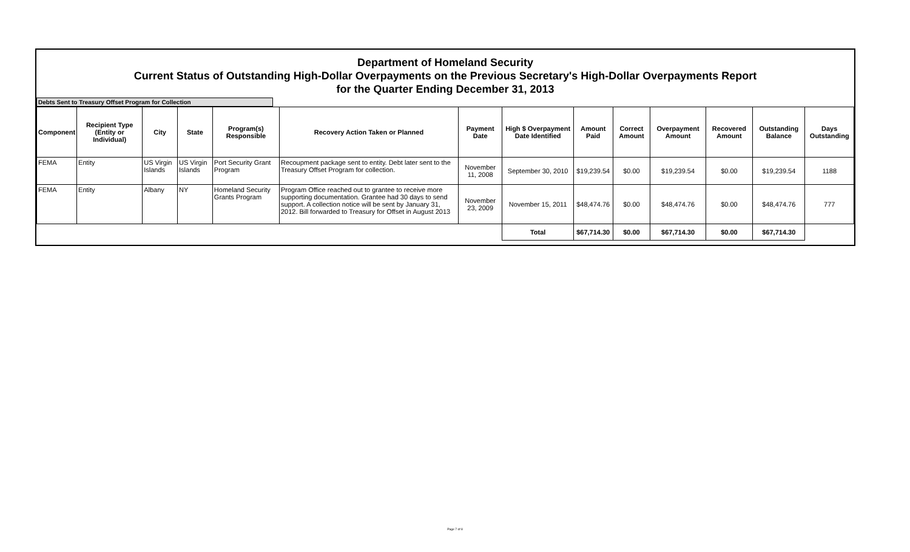Department of Homeland Security
Current Status of Outstanding High-Dollar Overpayments on the Previous Secretary's High-Dollar Overpayments Report
for the Quarter Ending December 31, 2013
Debts Sent to Treasury Offset Program for Collection
| Component | Recipient Type (Entity or Individual) | City | State | Program(s) Responsible | Recovery Action Taken or Planned | Payment Date | High $ Overpayment Date Identified | Amount Paid | Correct Amount | Overpayment Amount | Recovered Amount | Outstanding Balance | Days Outstanding |
| --- | --- | --- | --- | --- | --- | --- | --- | --- | --- | --- | --- | --- | --- |
| FEMA | Entity | US Virgin Islands | US Virgin Islands | Port Security Grant Program | Recoupment package sent to entity. Debt later sent to the Treasury Offset Program for collection. | November 11, 2008 | September 30, 2010 | $19,239.54 | $0.00 | $19,239.54 | $0.00 | $19,239.54 | 1188 |
| FEMA | Entity | Albany | NY | Homeland Security Grants Program | Program Office reached out to grantee to receive more supporting documentation. Grantee had 30 days to send support. A collection notice will be sent by January 31, 2012. Bill forwarded to Treasury for Offset in August 2013 | November 23, 2009 | November 15, 2011 | $48,474.76 | $0.00 | $48,474.76 | $0.00 | $48,474.76 | 777 |
| | | | | | | | Total | $67,714.30 | $0.00 | $67,714.30 | $0.00 | $67,714.30 | |
Page 7 of 8